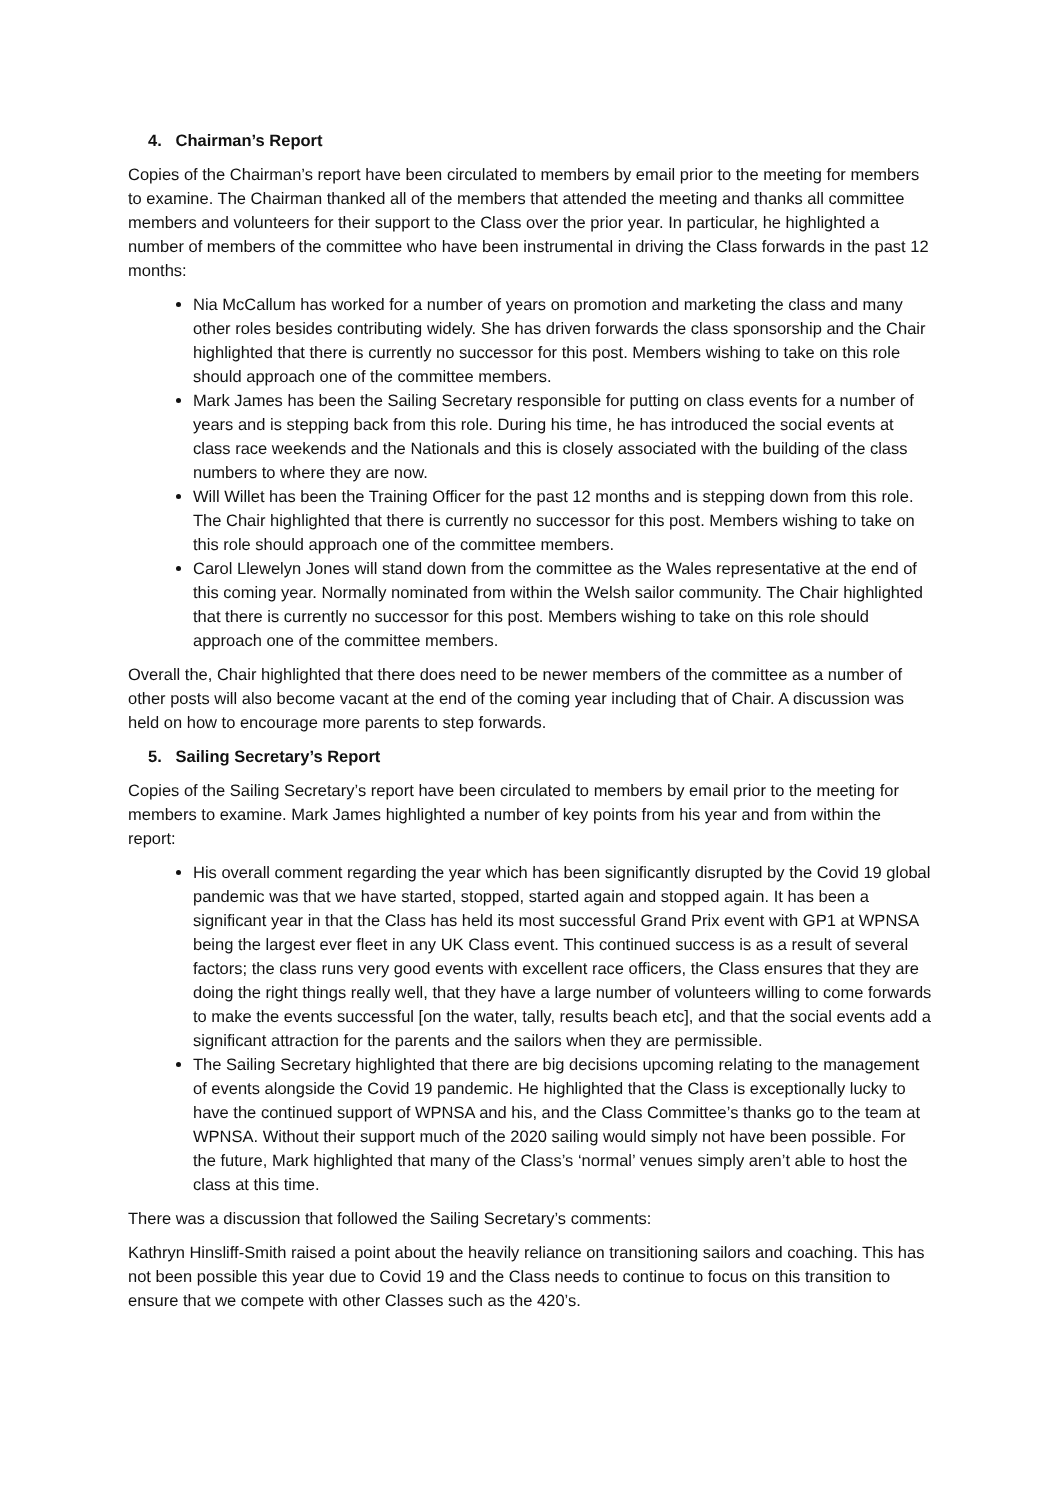4. Chairman’s Report
Copies of the Chairman’s report have been circulated to members by email prior to the meeting for members to examine. The Chairman thanked all of the members that attended the meeting and thanks all committee members and volunteers for their support to the Class over the prior year. In particular, he highlighted a number of members of the committee who have been instrumental in driving the Class forwards in the past 12 months:
Nia McCallum has worked for a number of years on promotion and marketing the class and many other roles besides contributing widely. She has driven forwards the class sponsorship and the Chair highlighted that there is currently no successor for this post. Members wishing to take on this role should approach one of the committee members.
Mark James has been the Sailing Secretary responsible for putting on class events for a number of years and is stepping back from this role. During his time, he has introduced the social events at class race weekends and the Nationals and this is closely associated with the building of the class numbers to where they are now.
Will Willet has been the Training Officer for the past 12 months and is stepping down from this role. The Chair highlighted that there is currently no successor for this post. Members wishing to take on this role should approach one of the committee members.
Carol Llewelyn Jones will stand down from the committee as the Wales representative at the end of this coming year. Normally nominated from within the Welsh sailor community. The Chair highlighted that there is currently no successor for this post. Members wishing to take on this role should approach one of the committee members.
Overall the, Chair highlighted that there does need to be newer members of the committee as a number of other posts will also become vacant at the end of the coming year including that of Chair. A discussion was held on how to encourage more parents to step forwards.
5. Sailing Secretary’s Report
Copies of the Sailing Secretary’s report have been circulated to members by email prior to the meeting for members to examine. Mark James highlighted a number of key points from his year and from within the report:
His overall comment regarding the year which has been significantly disrupted by the Covid 19 global pandemic was that we have started, stopped, started again and stopped again. It has been a significant year in that the Class has held its most successful Grand Prix event with GP1 at WPNSA being the largest ever fleet in any UK Class event. This continued success is as a result of several factors; the class runs very good events with excellent race officers, the Class ensures that they are doing the right things really well, that they have a large number of volunteers willing to come forwards to make the events successful [on the water, tally, results beach etc], and that the social events add a significant attraction for the parents and the sailors when they are permissible.
The Sailing Secretary highlighted that there are big decisions upcoming relating to the management of events alongside the Covid 19 pandemic. He highlighted that the Class is exceptionally lucky to have the continued support of WPNSA and his, and the Class Committee’s thanks go to the team at WPNSA. Without their support much of the 2020 sailing would simply not have been possible. For the future, Mark highlighted that many of the Class’s ‘normal’ venues simply aren’t able to host the class at this time.
There was a discussion that followed the Sailing Secretary’s comments:
Kathryn Hinsliff-Smith raised a point about the heavily reliance on transitioning sailors and coaching. This has not been possible this year due to Covid 19 and the Class needs to continue to focus on this transition to ensure that we compete with other Classes such as the 420’s.